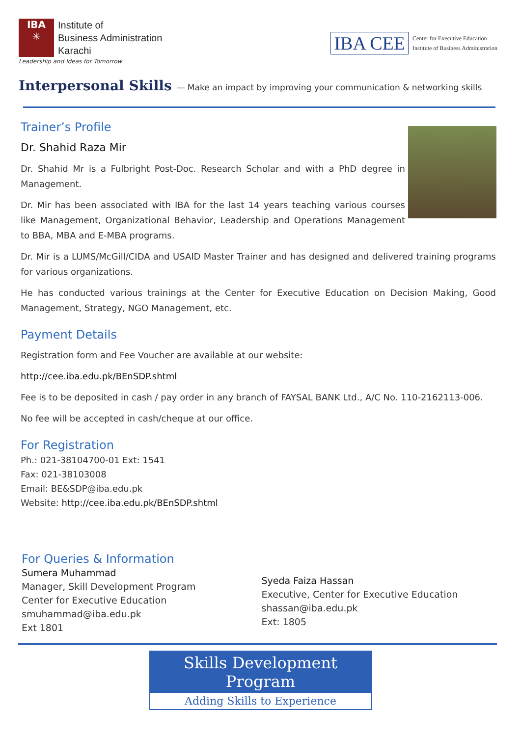IBA
✳
Institute of
Business Administration
Karachi
Leadership and Ideas for Tomorrow
IBA CEE
Center for Executive Education
Institute of Business Administration
Interpersonal Skills — Make an impact by improving your communication & networking skills
Trainer’s Profile
Dr. Shahid Raza Mir
Dr. Shahid Mr is a Fulbright Post-Doc. Research Scholar and with a PhD degree in Management.
Dr. Mir has been associated with IBA for the last 14 years teaching various courses like Management, Organizational Behavior, Leadership and Operations Management to BBA, MBA and E-MBA programs.
Dr. Mir is a LUMS/McGill/CIDA and USAID Master Trainer and has designed and delivered training programs for various organizations.
He has conducted various trainings at the Center for Executive Education on Decision Making, Good Management, Strategy, NGO Management, etc.
Payment Details
Registration form and Fee Voucher are available at our website:
http://cee.iba.edu.pk/BEnSDP.shtml
Fee is to be deposited in cash / pay order in any branch of FAYSAL BANK Ltd., A/C No. 110-2162113-006.
No fee will be accepted in cash/cheque at our office.
For Registration
Ph.: 021-38104700-01 Ext: 1541
Fax: 021-38103008
Email: BE&SDP@iba.edu.pk
Website: http://cee.iba.edu.pk/BEnSDP.shtml
For Queries & Information
Sumera Muhammad
Manager, Skill Development Program
Center for Executive Education
smuhammad@iba.edu.pk
Ext 1801
Syeda Faiza Hassan
Executive, Center for Executive Education
shassan@iba.edu.pk
Ext: 1805
Skills Development Program
Adding Skills to Experience